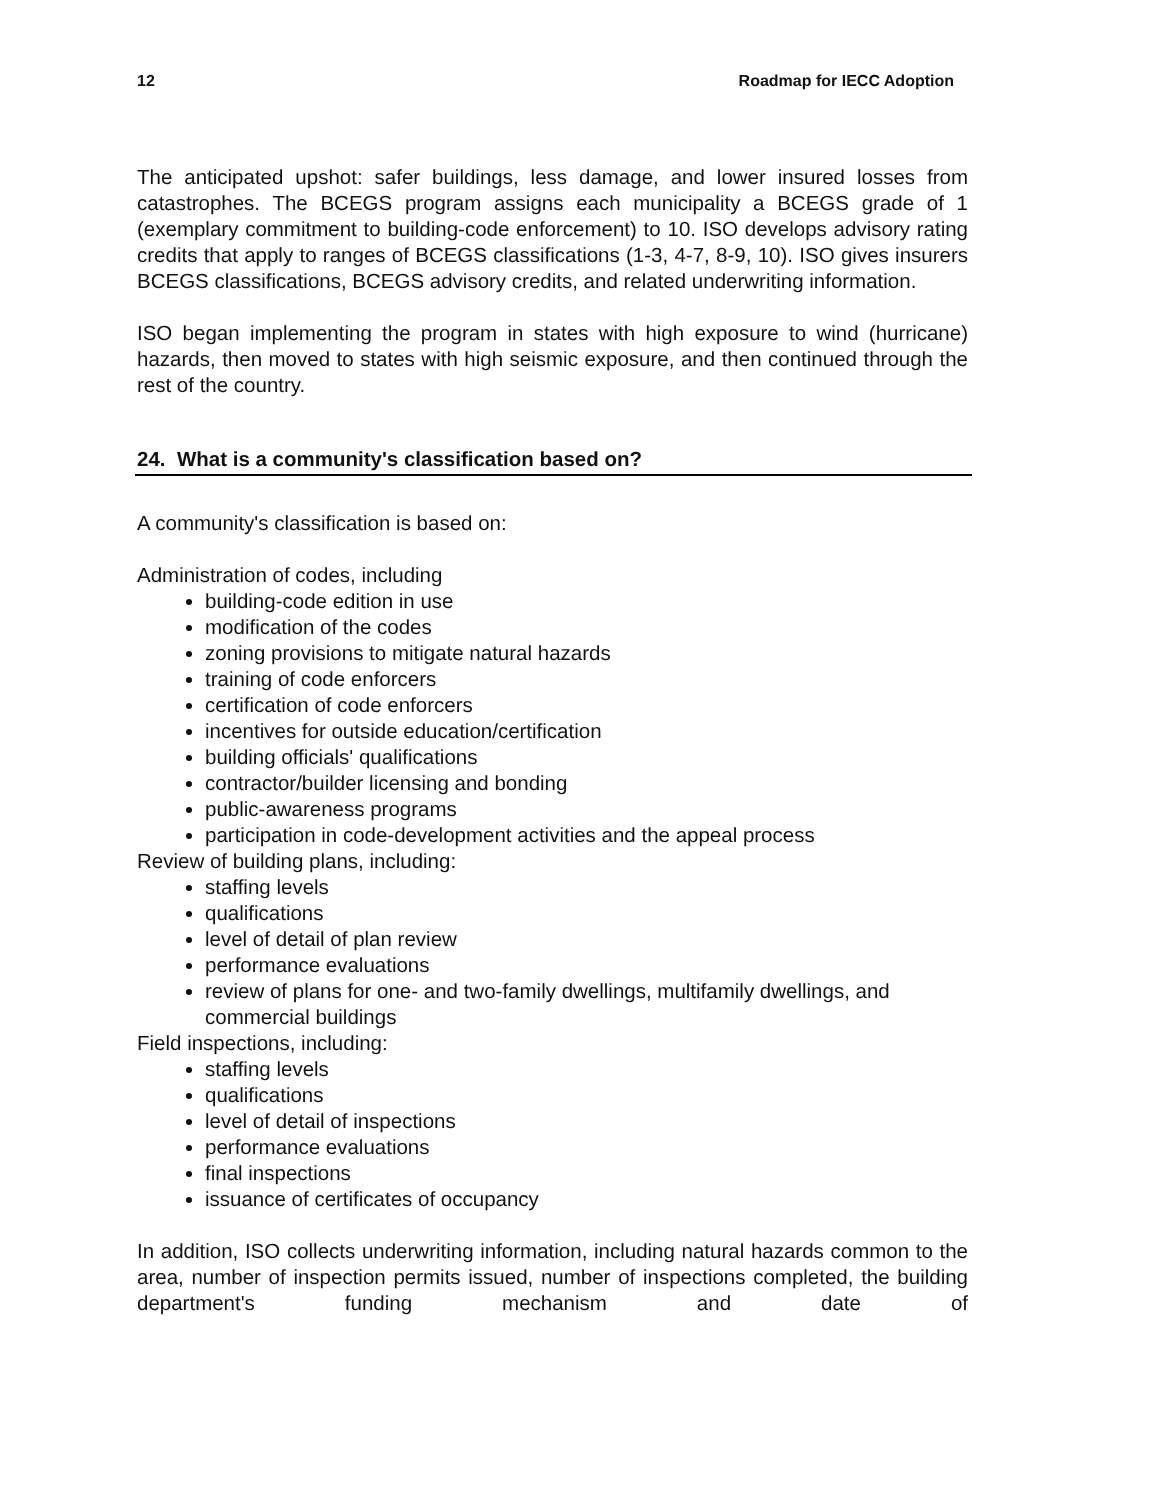12 Roadmap for IECC Adoption
The anticipated upshot: safer buildings, less damage, and lower insured losses from catastrophes. The BCEGS program assigns each municipality a BCEGS grade of 1 (exemplary commitment to building-code enforcement) to 10. ISO develops advisory rating credits that apply to ranges of BCEGS classifications (1-3, 4-7, 8-9, 10). ISO gives insurers BCEGS classifications, BCEGS advisory credits, and related underwriting information.
ISO began implementing the program in states with high exposure to wind (hurricane) hazards, then moved to states with high seismic exposure, and then continued through the rest of the country.
24. What is a community's classification based on?
A community's classification is based on:
Administration of codes, including
building-code edition in use
modification of the codes
zoning provisions to mitigate natural hazards
training of code enforcers
certification of code enforcers
incentives for outside education/certification
building officials' qualifications
contractor/builder licensing and bonding
public-awareness programs
participation in code-development activities and the appeal process
Review of building plans, including:
staffing levels
qualifications
level of detail of plan review
performance evaluations
review of plans for one- and two-family dwellings, multifamily dwellings, and commercial buildings
Field inspections, including:
staffing levels
qualifications
level of detail of inspections
performance evaluations
final inspections
issuance of certificates of occupancy
In addition, ISO collects underwriting information, including natural hazards common to the area, number of inspection permits issued, number of inspections completed, the building department's funding mechanism and date of